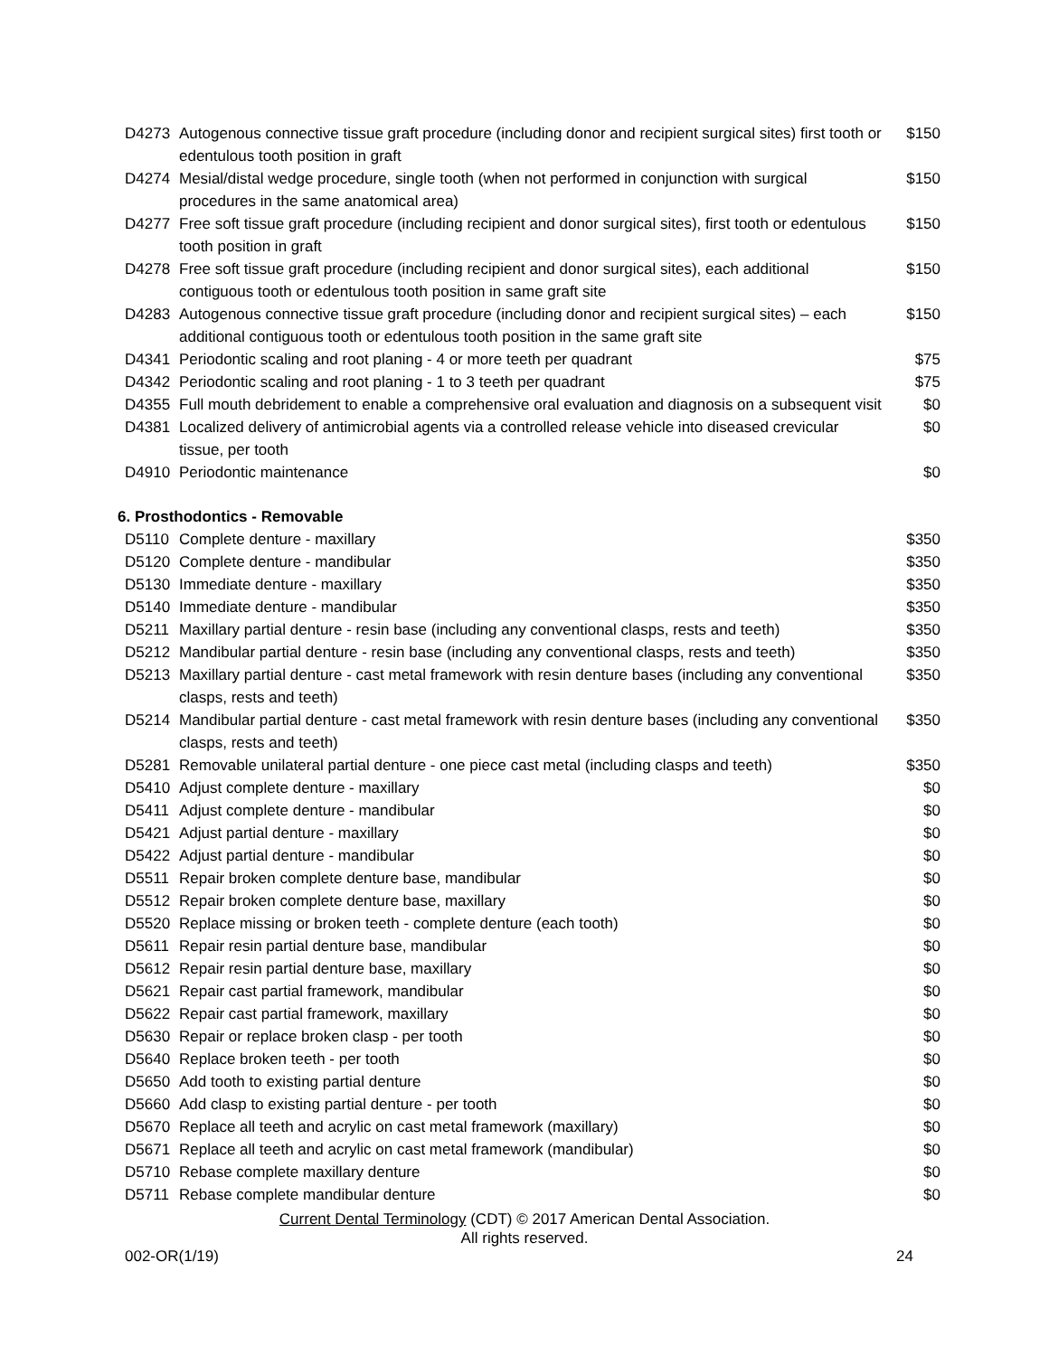| D4273 | Autogenous connective tissue graft procedure (including donor and recipient surgical sites) first tooth or edentulous tooth position in graft | $150 |
| D4274 | Mesial/distal wedge procedure, single tooth (when not performed in conjunction with surgical procedures in the same anatomical area) | $150 |
| D4277 | Free soft tissue graft procedure (including recipient and donor surgical sites), first tooth or edentulous tooth position in graft | $150 |
| D4278 | Free soft tissue graft procedure (including recipient and donor surgical sites), each additional contiguous tooth or edentulous tooth position in same graft site | $150 |
| D4283 | Autogenous connective tissue graft procedure (including donor and recipient surgical sites) – each additional contiguous tooth or edentulous tooth position in the same graft site | $150 |
| D4341 | Periodontic scaling and root planing - 4 or more teeth per quadrant | $75 |
| D4342 | Periodontic scaling and root planing - 1 to 3 teeth per quadrant | $75 |
| D4355 | Full mouth debridement to enable a comprehensive oral evaluation and diagnosis on a subsequent visit | $0 |
| D4381 | Localized delivery of antimicrobial agents via a controlled release vehicle into diseased crevicular tissue, per tooth | $0 |
| D4910 | Periodontic maintenance | $0 |
6. Prosthodontics - Removable
| D5110 | Complete denture - maxillary | $350 |
| D5120 | Complete denture - mandibular | $350 |
| D5130 | Immediate denture - maxillary | $350 |
| D5140 | Immediate denture - mandibular | $350 |
| D5211 | Maxillary partial denture - resin base (including any conventional clasps, rests and teeth) | $350 |
| D5212 | Mandibular partial denture - resin base (including any conventional clasps, rests and teeth) | $350 |
| D5213 | Maxillary partial denture - cast metal framework with resin denture bases (including any conventional clasps, rests and teeth) | $350 |
| D5214 | Mandibular partial denture - cast metal framework with resin denture bases (including any conventional clasps, rests and teeth) | $350 |
| D5281 | Removable unilateral partial denture - one piece cast metal (including clasps and teeth) | $350 |
| D5410 | Adjust complete denture - maxillary | $0 |
| D5411 | Adjust complete denture - mandibular | $0 |
| D5421 | Adjust partial denture - maxillary | $0 |
| D5422 | Adjust partial denture - mandibular | $0 |
| D5511 | Repair broken complete denture base, mandibular | $0 |
| D5512 | Repair broken complete denture base, maxillary | $0 |
| D5520 | Replace missing or broken teeth - complete denture (each tooth) | $0 |
| D5611 | Repair resin partial denture base, mandibular | $0 |
| D5612 | Repair resin partial denture base, maxillary | $0 |
| D5621 | Repair cast partial framework, mandibular | $0 |
| D5622 | Repair cast partial framework, maxillary | $0 |
| D5630 | Repair or replace broken clasp - per tooth | $0 |
| D5640 | Replace broken teeth - per tooth | $0 |
| D5650 | Add tooth to existing partial denture | $0 |
| D5660 | Add clasp to existing partial denture - per tooth | $0 |
| D5670 | Replace all teeth and acrylic on cast metal framework (maxillary) | $0 |
| D5671 | Replace all teeth and acrylic on cast metal framework (mandibular) | $0 |
| D5710 | Rebase complete maxillary denture | $0 |
| D5711 | Rebase complete mandibular denture | $0 |
Current Dental Terminology (CDT) © 2017 American Dental Association.
All rights reserved.
002-OR(1/19) 24